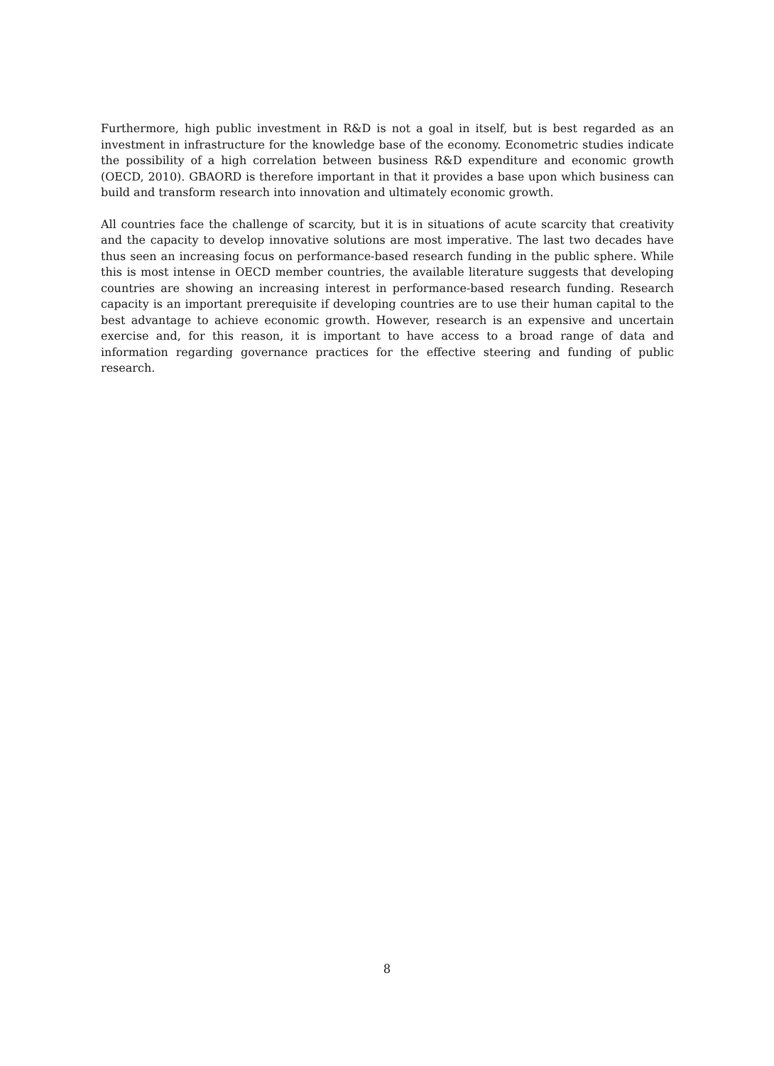Furthermore, high public investment in R&D is not a goal in itself, but is best regarded as an investment in infrastructure for the knowledge base of the economy. Econometric studies indicate the possibility of a high correlation between business R&D expenditure and economic growth (OECD, 2010). GBAORD is therefore important in that it provides a base upon which business can build and transform research into innovation and ultimately economic growth.
All countries face the challenge of scarcity, but it is in situations of acute scarcity that creativity and the capacity to develop innovative solutions are most imperative. The last two decades have thus seen an increasing focus on performance-based research funding in the public sphere. While this is most intense in OECD member countries, the available literature suggests that developing countries are showing an increasing interest in performance-based research funding. Research capacity is an important prerequisite if developing countries are to use their human capital to the best advantage to achieve economic growth. However, research is an expensive and uncertain exercise and, for this reason, it is important to have access to a broad range of data and information regarding governance practices for the effective steering and funding of public research.
8